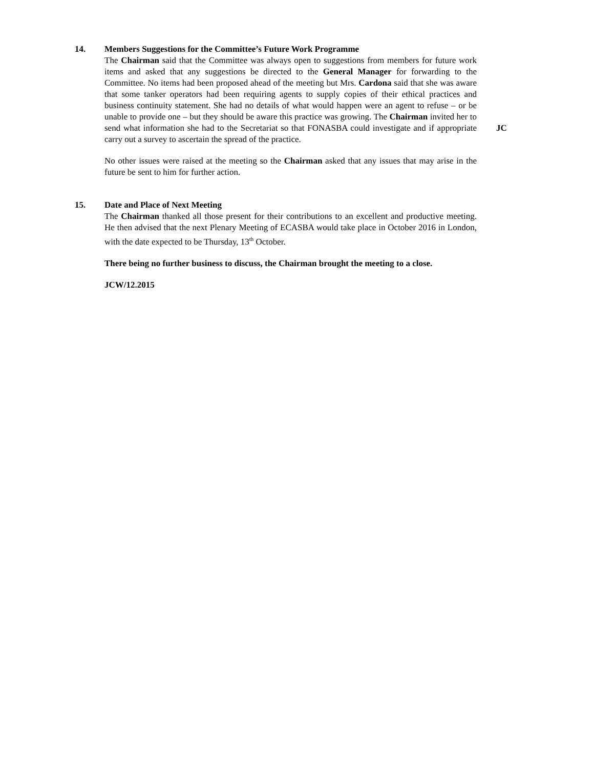14. Members Suggestions for the Committee’s Future Work Programme
The Chairman said that the Committee was always open to suggestions from members for future work items and asked that any suggestions be directed to the General Manager for forwarding to the Committee. No items had been proposed ahead of the meeting but Mrs. Cardona said that she was aware that some tanker operators had been requiring agents to supply copies of their ethical practices and business continuity statement. She had no details of what would happen were an agent to refuse – or be unable to provide one – but they should be aware this practice was growing. The Chairman invited her to send what information she had to the Secretariat so that FONASBA could investigate and if appropriate carry out a survey to ascertain the spread of the practice.
No other issues were raised at the meeting so the Chairman asked that any issues that may arise in the future be sent to him for further action.
JC
15. Date and Place of Next Meeting
The Chairman thanked all those present for their contributions to an excellent and productive meeting. He then advised that the next Plenary Meeting of ECASBA would take place in October 2016 in London, with the date expected to be Thursday, 13<sup>th</sup> October.
There being no further business to discuss, the Chairman brought the meeting to a close.
JCW/12.2015